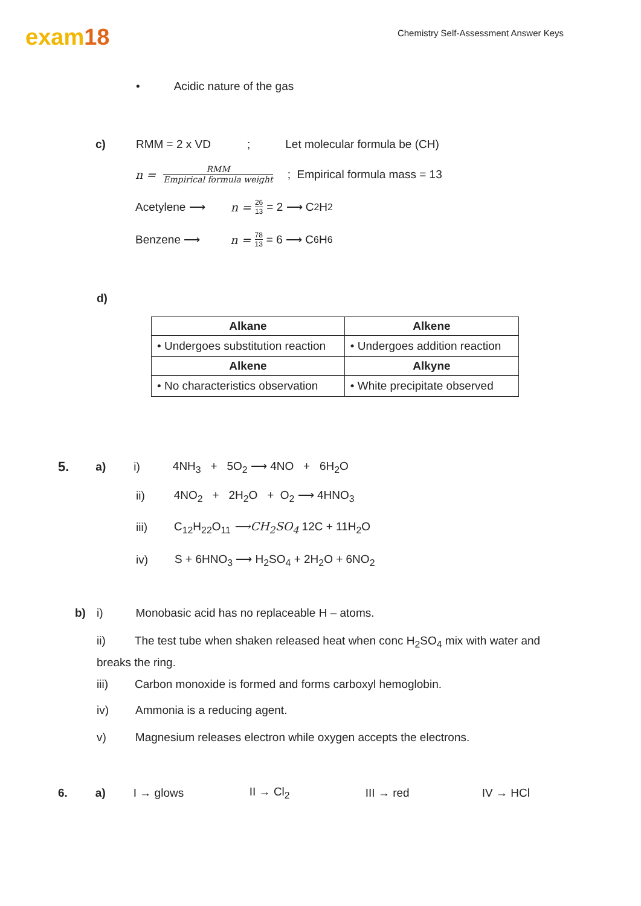exam18
Chemistry Self-Assessment Answer Keys
• Acidic nature of the gas
c) RMM = 2 x VD; Let molecular formula be (CH)
n = RMM Empirical formula weight; Empirical formula mass = 13
Acetylene ⟶ n = 26 13 = 2 ⟶ C<sub>2</sub>H<sub>2</sub>
Benzene ⟶ n = 78 13 = 6 ⟶ C<sub>6</sub>H<sub>6</sub>
d)
| Alkane | Alkene |
| --- | --- |
| • Undergoes substitution reaction | • Undergoes addition reaction |
| Alkene | Alkyne |
| • No characteristics observation | • White precipitate observed |
5. a) i) 4NH<sub>3</sub> + 5O<sub>2</sub> ⟶ 4NO + 6H<sub>2</sub>O
ii) 4NO<sub>2</sub> + 2H<sub>2</sub>O + O<sub>2</sub> ⟶ 4HNO<sub>3</sub>
iii) C<sub>12</sub>H<sub>22</sub>O<sub>11</sub> ⟶CH<sub>2</sub>SO<sub>4</sub> 12C + 11H<sub>2</sub>O
iv) S + 6HNO<sub>3</sub> ⟶ H<sub>2</sub>SO<sub>4</sub> + 2H<sub>2</sub>O + 6NO<sub>2</sub>
b) i) Monobasic acid has no replaceable H – atoms.
ii) The test tube when shaken released heat when conc H<sub>2</sub>SO<sub>4</sub> mix with water and breaks the ring.
iii) Carbon monoxide is formed and forms carboxyl hemoglobin.
iv) Ammonia is a reducing agent.
v) Magnesium releases electron while oxygen accepts the electrons.
6. a) I → glows II → Cl<sub>2</sub> III → red IV → HCl